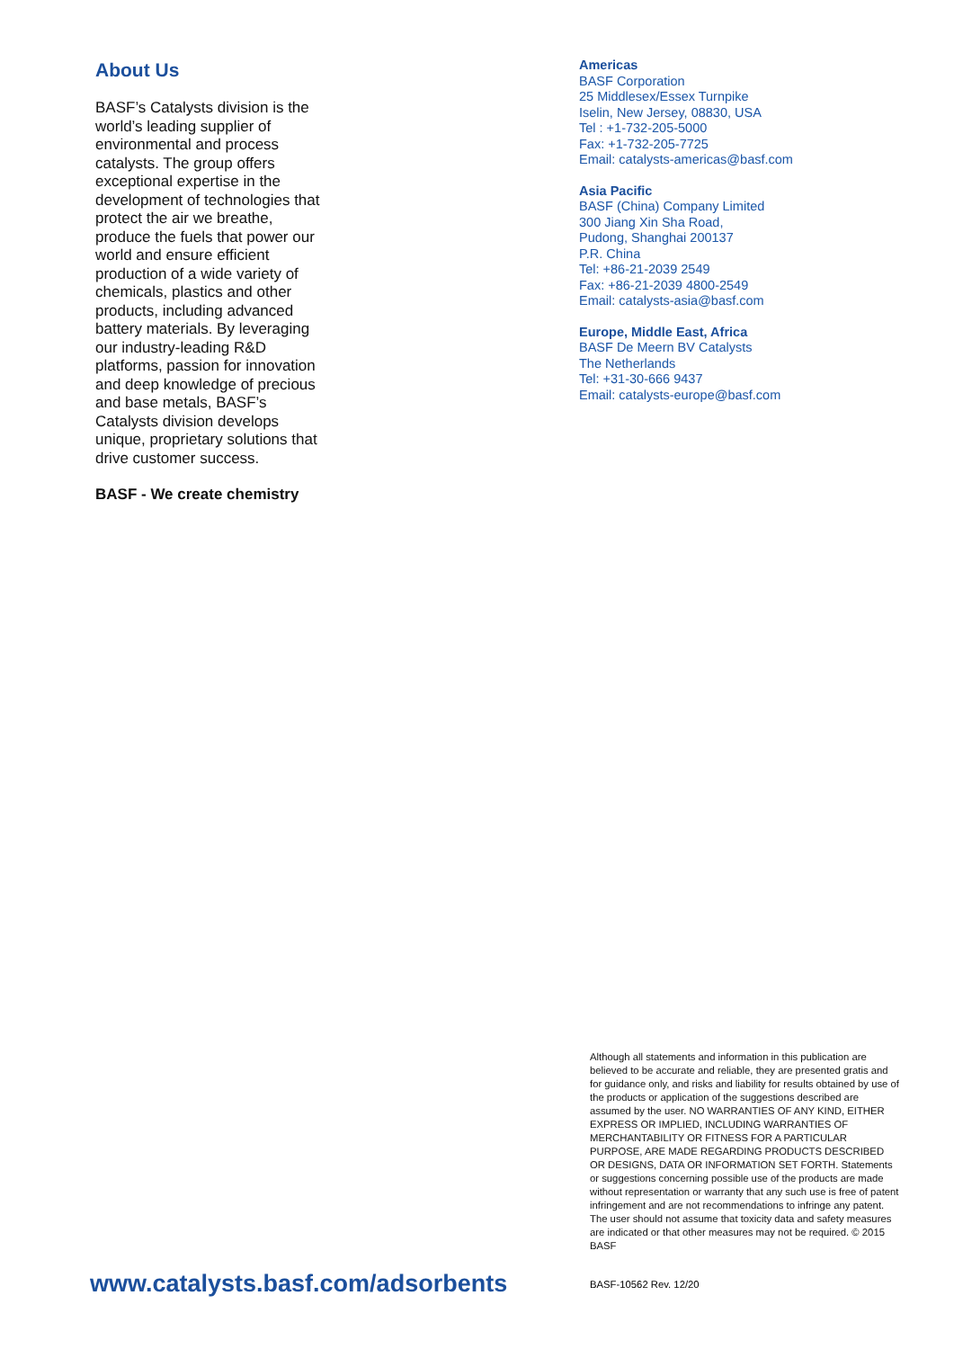About Us
BASF’s Catalysts division is the world’s leading supplier of environmental and process catalysts. The group offers exceptional expertise in the development of technologies that protect the air we breathe, produce the fuels that power our world and ensure efficient production of a wide variety of chemicals, plastics and other products, including advanced battery materials. By leveraging our industry-leading R&D platforms, passion for innovation and deep knowledge of precious and base metals, BASF’s Catalysts division develops unique, proprietary solutions that drive customer success.
BASF - We create chemistry
Americas
BASF Corporation
25 Middlesex/Essex Turnpike
Iselin, New Jersey, 08830, USA
Tel : +1-732-205-5000
Fax: +1-732-205-7725
Email: catalysts-americas@basf.com
Asia Pacific
BASF (China) Company Limited
300 Jiang Xin Sha Road,
Pudong, Shanghai 200137
P.R. China
Tel: +86-21-2039 2549
Fax: +86-21-2039 4800-2549
Email: catalysts-asia@basf.com
Europe, Middle East, Africa
BASF De Meern BV Catalysts
The Netherlands
Tel: +31-30-666 9437
Email: catalysts-europe@basf.com
Although all statements and information in this publication are believed to be accurate and reliable, they are presented gratis and for guidance only, and risks and liability for results obtained by use of the products or application of the suggestions described are assumed by the user. NO WARRANTIES OF ANY KIND, EITHER EXPRESS OR IMPLIED, INCLUDING WARRANTIES OF MERCHANTABILITY OR FITNESS FOR A PARTICULAR PURPOSE, ARE MADE REGARDING PRODUCTS DESCRIBED OR DESIGNS, DATA OR INFORMATION SET FORTH. Statements or suggestions concerning possible use of the products are made without representation or warranty that any such use is free of patent infringement and are not recommendations to infringe any patent. The user should not assume that toxicity data and safety measures are indicated or that other measures may not be required. © 2015 BASF
www.catalysts.basf.com/adsorbents
BASF-10562 Rev. 12/20